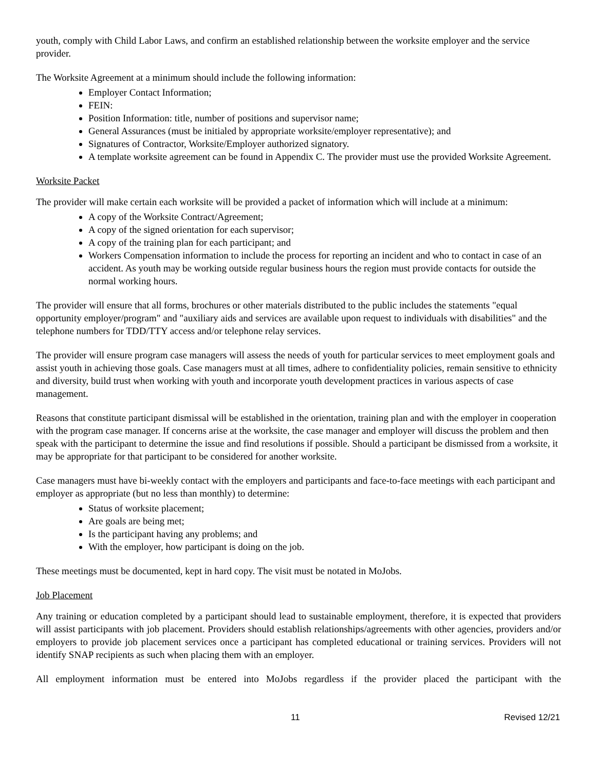youth, comply with Child Labor Laws, and confirm an established relationship between the worksite employer and the service provider.
The Worksite Agreement at a minimum should include the following information:
Employer Contact Information;
FEIN:
Position Information: title, number of positions and supervisor name;
General Assurances (must be initialed by appropriate worksite/employer representative); and
Signatures of Contractor, Worksite/Employer authorized signatory.
A template worksite agreement can be found in Appendix C. The provider must use the provided Worksite Agreement.
Worksite Packet
The provider will make certain each worksite will be provided a packet of information which will include at a minimum:
A copy of the Worksite Contract/Agreement;
A copy of the signed orientation for each supervisor;
A copy of the training plan for each participant; and
Workers Compensation information to include the process for reporting an incident and who to contact in case of an accident. As youth may be working outside regular business hours the region must provide contacts for outside the normal working hours.
The provider will ensure that all forms, brochures or other materials distributed to the public includes the statements "equal opportunity employer/program" and "auxiliary aids and services are available upon request to individuals with disabilities" and the telephone numbers for TDD/TTY access and/or telephone relay services.
The provider will ensure program case managers will assess the needs of youth for particular services to meet employment goals and assist youth in achieving those goals. Case managers must at all times, adhere to confidentiality policies, remain sensitive to ethnicity and diversity, build trust when working with youth and incorporate youth development practices in various aspects of case management.
Reasons that constitute participant dismissal will be established in the orientation, training plan and with the employer in cooperation with the program case manager. If concerns arise at the worksite, the case manager and employer will discuss the problem and then speak with the participant to determine the issue and find resolutions if possible. Should a participant be dismissed from a worksite, it may be appropriate for that participant to be considered for another worksite.
Case managers must have bi-weekly contact with the employers and participants and face-to-face meetings with each participant and employer as appropriate (but no less than monthly) to determine:
Status of worksite placement;
Are goals are being met;
Is the participant having any problems; and
With the employer, how participant is doing on the job.
These meetings must be documented, kept in hard copy. The visit must be notated in MoJobs.
Job Placement
Any training or education completed by a participant should lead to sustainable employment, therefore, it is expected that providers will assist participants with job placement. Providers should establish relationships/agreements with other agencies, providers and/or employers to provide job placement services once a participant has completed educational or training services. Providers will not identify SNAP recipients as such when placing them with an employer.
All employment information must be entered into MoJobs regardless if the provider placed the participant with the
11 Revised 12/21